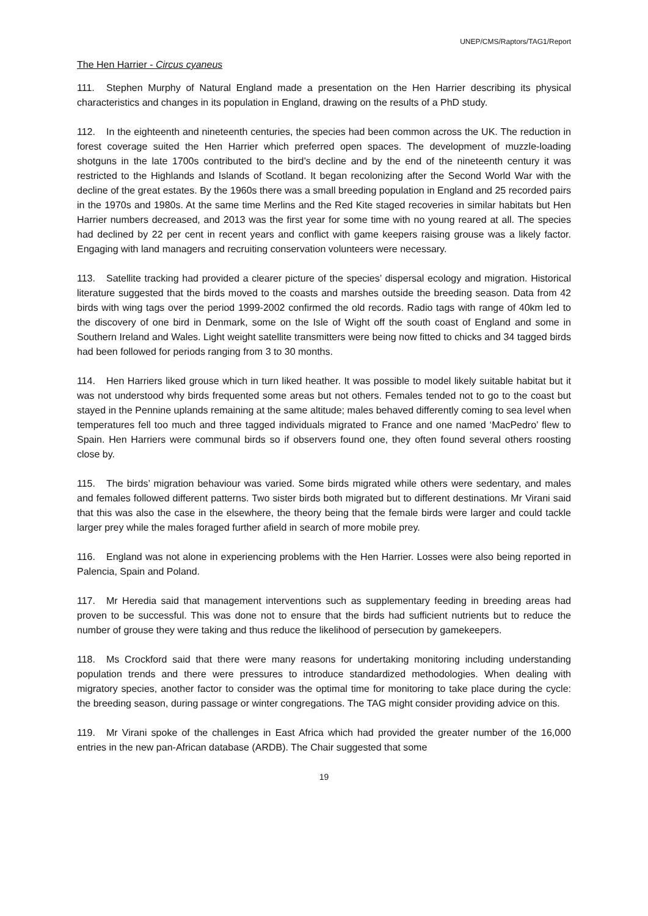UNEP/CMS/Raptors/TAG1/Report
The Hen Harrier - Circus cyaneus
111. Stephen Murphy of Natural England made a presentation on the Hen Harrier describing its physical characteristics and changes in its population in England, drawing on the results of a PhD study.
112. In the eighteenth and nineteenth centuries, the species had been common across the UK. The reduction in forest coverage suited the Hen Harrier which preferred open spaces. The development of muzzle-loading shotguns in the late 1700s contributed to the bird’s decline and by the end of the nineteenth century it was restricted to the Highlands and Islands of Scotland. It began recolonizing after the Second World War with the decline of the great estates. By the 1960s there was a small breeding population in England and 25 recorded pairs in the 1970s and 1980s. At the same time Merlins and the Red Kite staged recoveries in similar habitats but Hen Harrier numbers decreased, and 2013 was the first year for some time with no young reared at all. The species had declined by 22 per cent in recent years and conflict with game keepers raising grouse was a likely factor. Engaging with land managers and recruiting conservation volunteers were necessary.
113. Satellite tracking had provided a clearer picture of the species’ dispersal ecology and migration. Historical literature suggested that the birds moved to the coasts and marshes outside the breeding season. Data from 42 birds with wing tags over the period 1999-2002 confirmed the old records. Radio tags with range of 40km led to the discovery of one bird in Denmark, some on the Isle of Wight off the south coast of England and some in Southern Ireland and Wales. Light weight satellite transmitters were being now fitted to chicks and 34 tagged birds had been followed for periods ranging from 3 to 30 months.
114. Hen Harriers liked grouse which in turn liked heather. It was possible to model likely suitable habitat but it was not understood why birds frequented some areas but not others. Females tended not to go to the coast but stayed in the Pennine uplands remaining at the same altitude; males behaved differently coming to sea level when temperatures fell too much and three tagged individuals migrated to France and one named ‘MacPedro’ flew to Spain. Hen Harriers were communal birds so if observers found one, they often found several others roosting close by.
115. The birds’ migration behaviour was varied. Some birds migrated while others were sedentary, and males and females followed different patterns. Two sister birds both migrated but to different destinations. Mr Virani said that this was also the case in the elsewhere, the theory being that the female birds were larger and could tackle larger prey while the males foraged further afield in search of more mobile prey.
116. England was not alone in experiencing problems with the Hen Harrier. Losses were also being reported in Palencia, Spain and Poland.
117. Mr Heredia said that management interventions such as supplementary feeding in breeding areas had proven to be successful. This was done not to ensure that the birds had sufficient nutrients but to reduce the number of grouse they were taking and thus reduce the likelihood of persecution by gamekeepers.
118. Ms Crockford said that there were many reasons for undertaking monitoring including understanding population trends and there were pressures to introduce standardized methodologies. When dealing with migratory species, another factor to consider was the optimal time for monitoring to take place during the cycle: the breeding season, during passage or winter congregations. The TAG might consider providing advice on this.
119. Mr Virani spoke of the challenges in East Africa which had provided the greater number of the 16,000 entries in the new pan-African database (ARDB). The Chair suggested that some
19